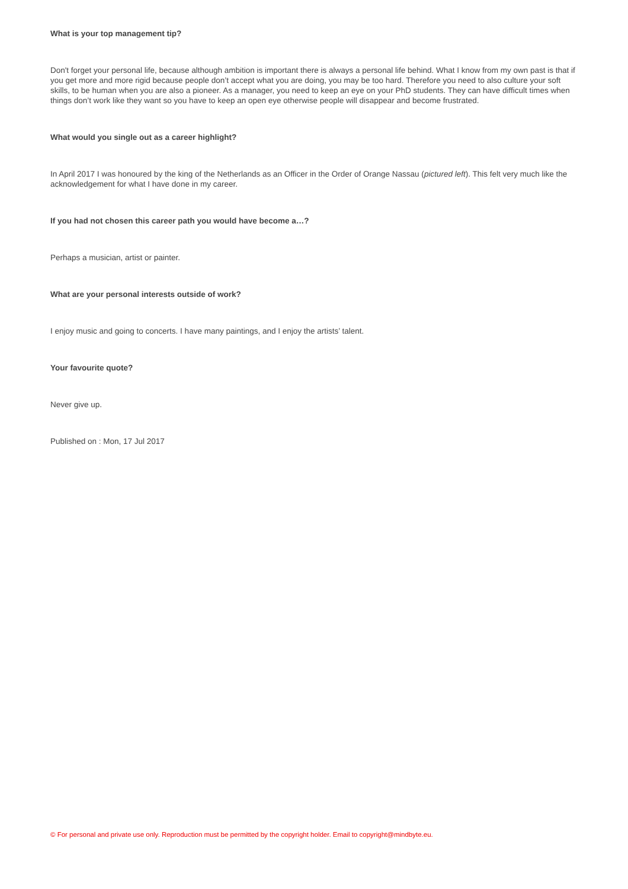What is your top management tip?
Don't forget your personal life, because although ambition is important there is always a personal life behind. What I know from my own past is that if you get more and more rigid because people don’t accept what you are doing, you may be too hard. Therefore you need to also culture your soft skills, to be human when you are also a pioneer. As a manager, you need to keep an eye on your PhD students. They can have difficult times when things don’t work like they want so you have to keep an open eye otherwise people will disappear and become frustrated.
What would you single out as a career highlight?
In April 2017 I was honoured by the king of the Netherlands as an Officer in the Order of Orange Nassau (pictured left). This felt very much like the acknowledgement for what I have done in my career.
If you had not chosen this career path you would have become a…?
Perhaps a musician, artist or painter.
What are your personal interests outside of work?
I enjoy music and going to concerts. I have many paintings, and I enjoy the artists’ talent.
Your favourite quote?
Never give up.
Published on : Mon, 17 Jul 2017
© For personal and private use only. Reproduction must be permitted by the copyright holder. Email to copyright@mindbyte.eu.